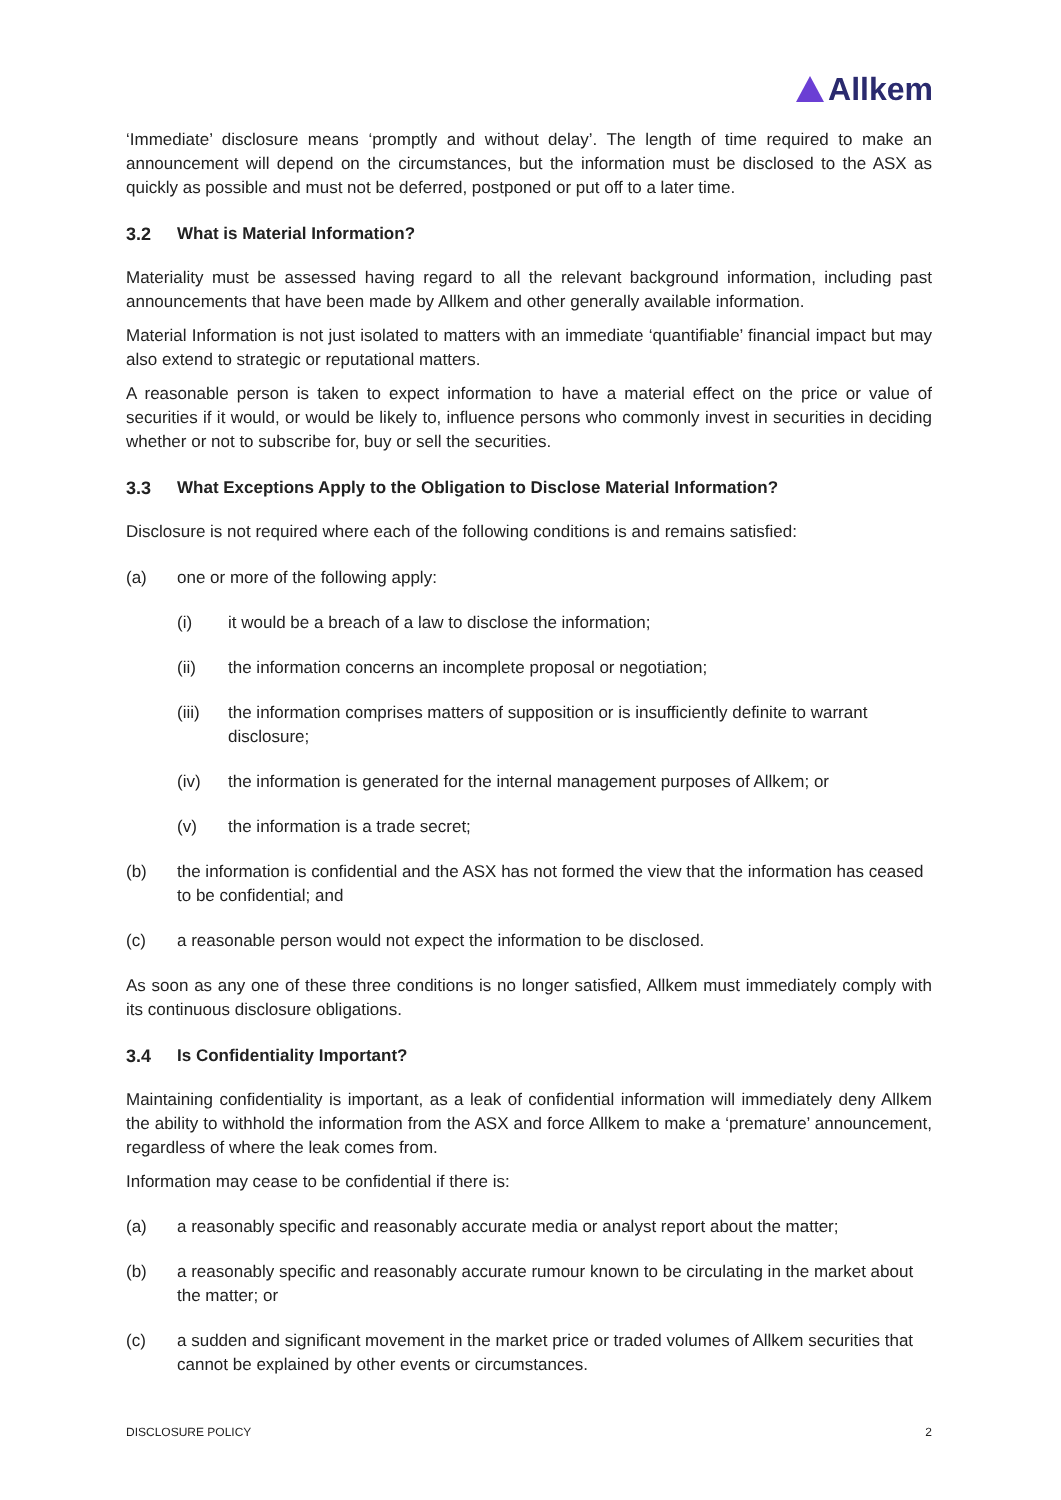Allkem
‘Immediate’ disclosure means ‘promptly and without delay’. The length of time required to make an announcement will depend on the circumstances, but the information must be disclosed to the ASX as quickly as possible and must not be deferred, postponed or put off to a later time.
3.2 What is Material Information?
Materiality must be assessed having regard to all the relevant background information, including past announcements that have been made by Allkem and other generally available information.
Material Information is not just isolated to matters with an immediate ‘quantifiable’ financial impact but may also extend to strategic or reputational matters.
A reasonable person is taken to expect information to have a material effect on the price or value of securities if it would, or would be likely to, influence persons who commonly invest in securities in deciding whether or not to subscribe for, buy or sell the securities.
3.3 What Exceptions Apply to the Obligation to Disclose Material Information?
Disclosure is not required where each of the following conditions is and remains satisfied:
(a) one or more of the following apply:
(i) it would be a breach of a law to disclose the information;
(ii) the information concerns an incomplete proposal or negotiation;
(iii) the information comprises matters of supposition or is insufficiently definite to warrant disclosure;
(iv) the information is generated for the internal management purposes of Allkem; or
(v) the information is a trade secret;
(b) the information is confidential and the ASX has not formed the view that the information has ceased to be confidential; and
(c) a reasonable person would not expect the information to be disclosed.
As soon as any one of these three conditions is no longer satisfied, Allkem must immediately comply with its continuous disclosure obligations.
3.4 Is Confidentiality Important?
Maintaining confidentiality is important, as a leak of confidential information will immediately deny Allkem the ability to withhold the information from the ASX and force Allkem to make a ‘premature’ announcement, regardless of where the leak comes from.
Information may cease to be confidential if there is:
(a) a reasonably specific and reasonably accurate media or analyst report about the matter;
(b) a reasonably specific and reasonably accurate rumour known to be circulating in the market about the matter; or
(c) a sudden and significant movement in the market price or traded volumes of Allkem securities that cannot be explained by other events or circumstances.
DISCLOSURE POLICY 2